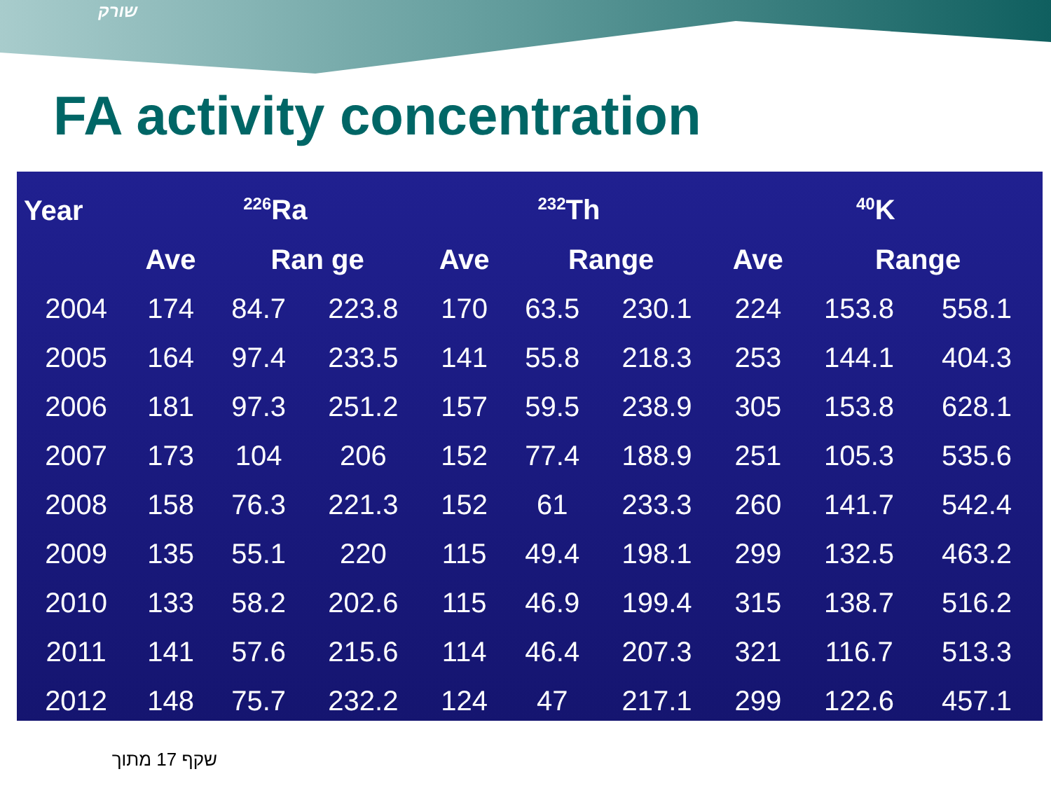שורק
FA activity concentration
| Year | <sup>226</sup>Ra | | | <sup>232</sup>Th | | | <sup>40</sup>K | | |
| --- | --- | --- | --- | --- | --- | --- | --- | --- | --- |
| | Ave | Ran ge | | Ave | Range | | Ave | Range | |
| 2004 | 174 | 84.7 | 223.8 | 170 | 63.5 | 230.1 | 224 | 153.8 | 558.1 |
| 2005 | 164 | 97.4 | 233.5 | 141 | 55.8 | 218.3 | 253 | 144.1 | 404.3 |
| 2006 | 181 | 97.3 | 251.2 | 157 | 59.5 | 238.9 | 305 | 153.8 | 628.1 |
| 2007 | 173 | 104 | 206 | 152 | 77.4 | 188.9 | 251 | 105.3 | 535.6 |
| 2008 | 158 | 76.3 | 221.3 | 152 | 61 | 233.3 | 260 | 141.7 | 542.4 |
| 2009 | 135 | 55.1 | 220 | 115 | 49.4 | 198.1 | 299 | 132.5 | 463.2 |
| 2010 | 133 | 58.2 | 202.6 | 115 | 46.9 | 199.4 | 315 | 138.7 | 516.2 |
| 2011 | 141 | 57.6 | 215.6 | 114 | 46.4 | 207.3 | 321 | 116.7 | 513.3 |
| 2012 | 148 | 75.7 | 232.2 | 124 | 47 | 217.1 | 299 | 122.6 | 457.1 |
שקף 17 מתוך